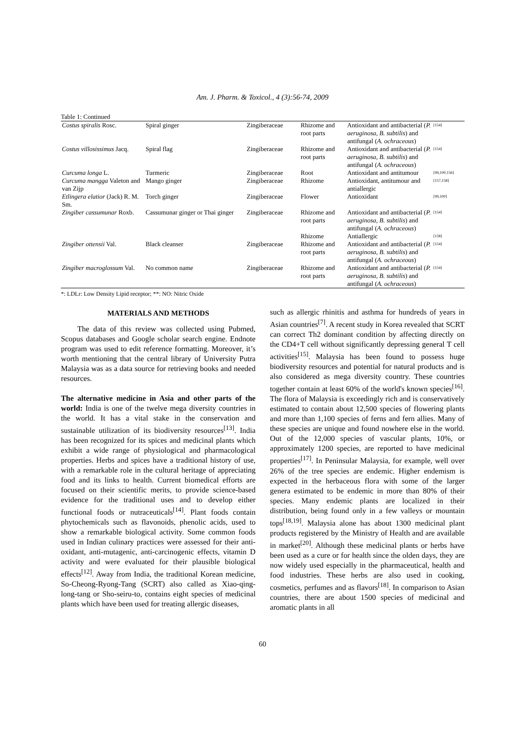Am. J. Pharm. & Toxicol., 4 (3):56-74, 2009
Table 1: Continued
| Costus spiralis Rosc. | Spiral ginger | Zingiberaceae | Rhizome and root parts | Antioxidant and antibacterial ( P. aeruginosa , B. subtilis ) and antifungal ( A. ochraceous ) | [154] |
| Costus villosissimus Jacq. | Spiral flag | Zingiberaceae | Rhizome and root parts | Antioxidant and antibacterial ( P. aeruginosa , B. subtilis ) and antifungal ( A. ochraceous ) | [154] |
| Curcuma longa L. | Turmeric | Zingiberaceae | Root | Antioxidant and antitumour | [99,100,156] |
| Curcuma mangga Valeton and van Zijp | Mango ginger | Zingiberaceae | Rhizome | Antioxidant, antitumour and antiallergic | [157,158] |
| Etlingera elatior (Jack) R. M. Sm. | Torch ginger | Zingiberaceae | Flower | Antioxidant | [99,100] |
| Zingiber cassumunar Roxb. | Cassumunar ginger or Thai ginger | Zingiberaceae | Rhizome and root parts | Antioxidant and antibacterial ( P. aeruginosa , B. subtilis ) and antifungal ( A. ochraceous ) | [154] |
| | | | Rhizome | Antiallergic | [158] |
| Zingiber ottensii Val. | Black cleanser | Zingiberaceae | Rhizome and root parts | Antioxidant and antibacterial ( P. aeruginosa , B. subtilis ) and antifungal ( A. ochraceous ) | [154] |
| Zingiber macroglossum Val. | No common name | Zingiberaceae | Rhizome and root parts | Antioxidant and antibacterial ( P. aeruginosa , B. subtilis ) and antifungal ( A. ochraceous ) | [154] |
*: LDLr: Low Density Lipid receptor; **: NO: Nitric Oxide
MATERIALS AND METHODS
The data of this review was collected using Pubmed, Scopus databases and Google scholar search engine. Endnote program was used to edit reference formatting. Moreover, it’s worth mentioning that the central library of University Putra Malaysia was as a data source for retrieving books and needed resources.
The alternative medicine in Asia and other parts of the world: India is one of the twelve mega diversity countries in the world. It has a vital stake in the conservation and sustainable utilization of its biodiversity resources<sup>[13]</sup>. India has been recognized for its spices and medicinal plants which exhibit a wide range of physiological and pharmacological properties. Herbs and spices have a traditional history of use, with a remarkable role in the cultural heritage of appreciating food and its links to health. Current biomedical efforts are focused on their scientific merits, to provide science-based evidence for the traditional uses and to develop either functional foods or nutraceuticals<sup>[14]</sup>. Plant foods contain phytochemicals such as flavonoids, phenolic acids, used to show a remarkable biological activity. Some common foods used in Indian culinary practices were assessed for their anti-oxidant, anti-mutagenic, anti-carcinogenic effects, vitamin D activity and were evaluated for their plausible biological effects<sup>[12]</sup>. Away from India, the traditional Korean medicine, So-Cheong-Ryong-Tang (SCRT) also called as Xiao-qing-long-tang or Sho-seiru-to, contains eight species of medicinal plants which have been used for treating allergic diseases,
such as allergic rhinitis and asthma for hundreds of years in Asian countries<sup>[7]</sup>. A recent study in Korea revealed that SCRT can correct Th2 dominant condition by affecting directly on the CD4+T cell without significantly depressing general T cell activities<sup>[15]</sup>. Malaysia has been found to possess huge biodiversity resources and potential for natural products and is also considered as mega diversity country. These countries together contain at least 60% of the world's known species<sup>[16]</sup>. The flora of Malaysia is exceedingly rich and is conservatively estimated to contain about 12,500 species of flowering plants and more than 1,100 species of ferns and fern allies. Many of these species are unique and found nowhere else in the world. Out of the 12,000 species of vascular plants, 10%, or approximately 1200 species, are reported to have medicinal properties<sup>[17]</sup>. In Peninsular Malaysia, for example, well over 26% of the tree species are endemic. Higher endemism is expected in the herbaceous flora with some of the larger genera estimated to be endemic in more than 80% of their species. Many endemic plants are localized in their distribution, being found only in a few valleys or mountain tops<sup>[18,19]</sup>. Malaysia alone has about 1300 medicinal plant products registered by the Ministry of Health and are available in market<sup>[20]</sup>. Although these medicinal plants or herbs have been used as a cure or for health since the olden days, they are now widely used especially in the pharmaceutical, health and food industries. These herbs are also used in cooking, cosmetics, perfumes and as flavors<sup>[18]</sup>. In comparison to Asian countries, there are about 1500 species of medicinal and aromatic plants in all
60